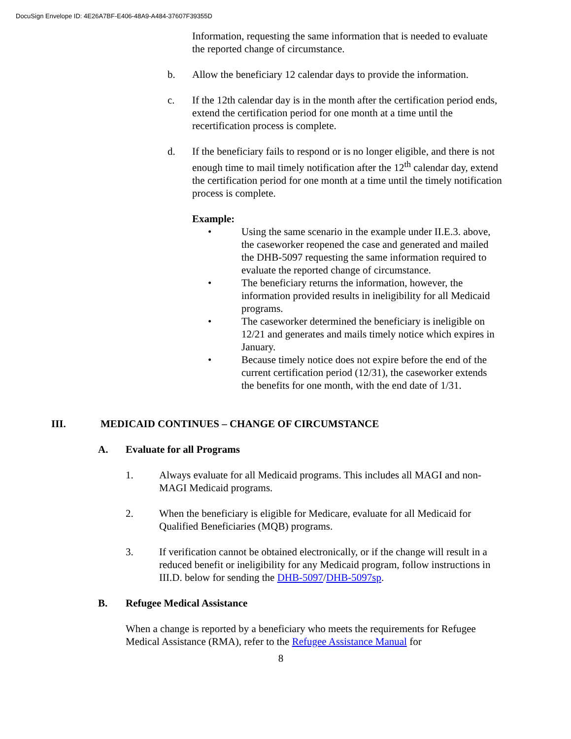DocuSign Envelope ID: 4E26A7BF-E406-48A9-A484-37607F39355D
Information, requesting the same information that is needed to evaluate the reported change of circumstance.
b. Allow the beneficiary 12 calendar days to provide the information.
c. If the 12th calendar day is in the month after the certification period ends, extend the certification period for one month at a time until the recertification process is complete.
d. If the beneficiary fails to respond or is no longer eligible, and there is not enough time to mail timely notification after the 12<sup>th</sup> calendar day, extend the certification period for one month at a time until the timely notification process is complete.
Example:
• Using the same scenario in the example under II.E.3. above, the caseworker reopened the case and generated and mailed the DHB-5097 requesting the same information required to evaluate the reported change of circumstance.
• The beneficiary returns the information, however, the information provided results in ineligibility for all Medicaid programs.
• The caseworker determined the beneficiary is ineligible on 12/21 and generates and mails timely notice which expires in January.
• Because timely notice does not expire before the end of the current certification period (12/31), the caseworker extends the benefits for one month, with the end date of 1/31.
III. MEDICAID CONTINUES – CHANGE OF CIRCUMSTANCE
A. Evaluate for all Programs
1. Always evaluate for all Medicaid programs. This includes all MAGI and non-MAGI Medicaid programs.
2. When the beneficiary is eligible for Medicare, evaluate for all Medicaid for Qualified Beneficiaries (MQB) programs.
3. If verification cannot be obtained electronically, or if the change will result in a reduced benefit or ineligibility for any Medicaid program, follow instructions in III.D. below for sending the DHB-5097/DHB-5097sp.
B. Refugee Medical Assistance
When a change is reported by a beneficiary who meets the requirements for Refugee Medical Assistance (RMA), refer to the Refugee Assistance Manual for
8